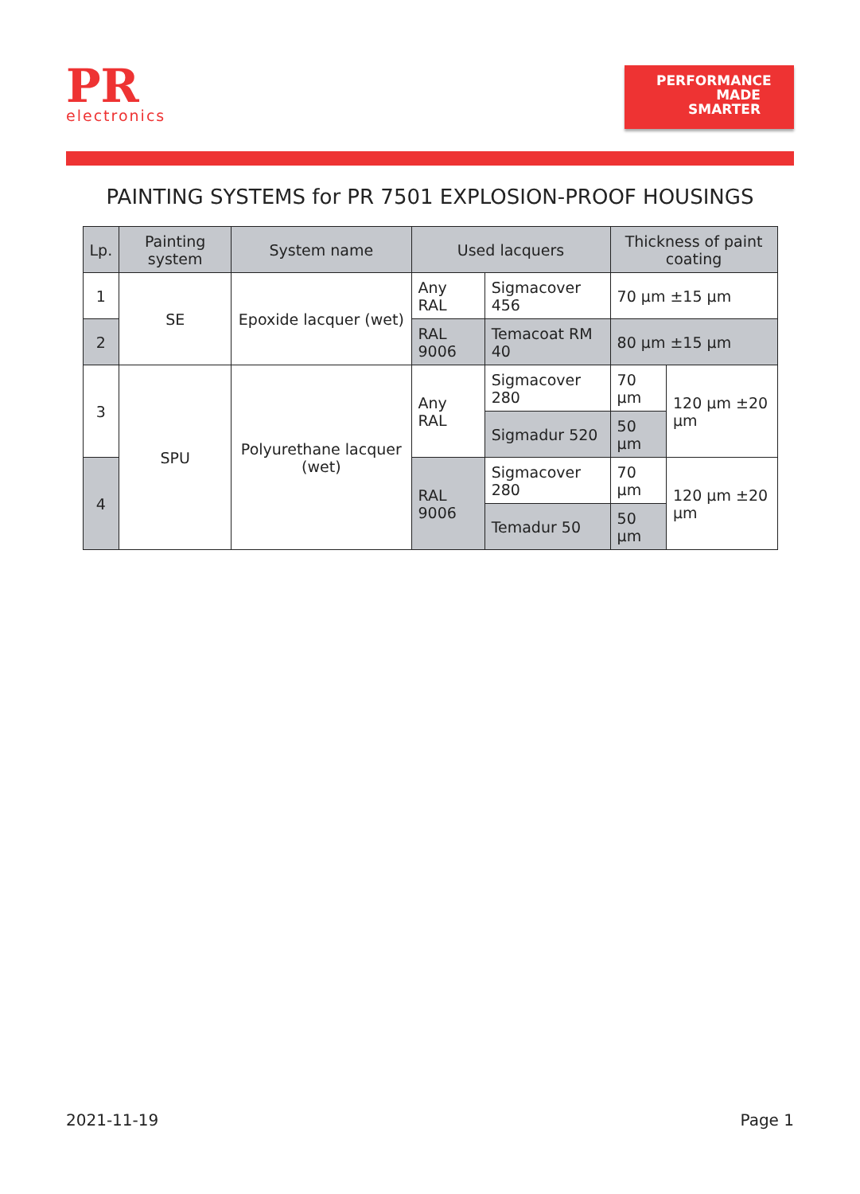PR
electronics
PERFORMANCE
MADE
SMARTER
PAINTING SYSTEMS for PR 7501 EXPLOSION-PROOF HOUSINGS
| Lp. | Painting system | System name | Used lacquers | | Thickness of paint coating | |
| --- | --- | --- | --- | --- | --- | --- |
| 1 | SE | Epoxide lacquer (wet) | Any RAL | Sigmacover 456 | 70 µm ±15 µm | |
| 2 | | | RAL 9006 | Temacoat RM 40 | 80 µm ±15 µm | |
| 3 | SPU | Polyurethane lacquer (wet) | Any RAL | Sigmacover 280 | 70 µm | 120 µm ±20 µm |
| | | | | Sigmadur 520 | 50 µm | |
| 4 | | | RAL 9006 | Sigmacover 280 | 70 µm | 120 µm ±20 µm |
| | | | | Temadur 50 | 50 µm | |
2021-11-19 Page 1